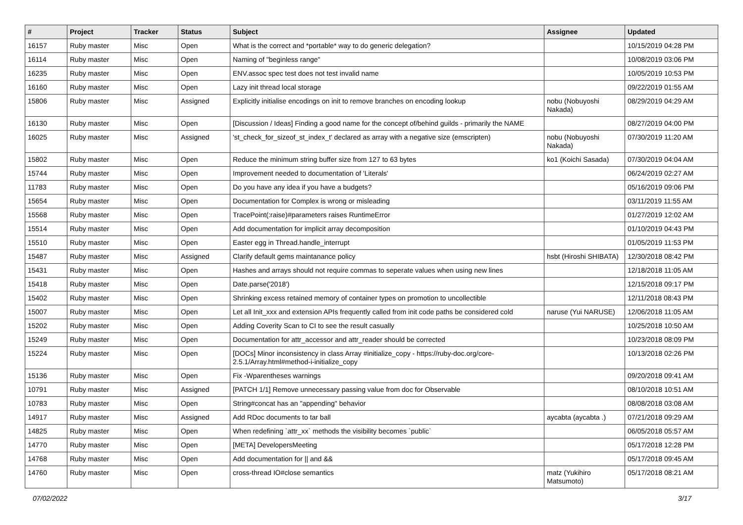| # | Project | Tracker | Status | Subject | Assignee | Updated |
| --- | --- | --- | --- | --- | --- | --- |
| 16157 | Ruby master | Misc | Open | What is the correct and *portable* way to do generic delegation? | | 10/15/2019 04:28 PM |
| 16114 | Ruby master | Misc | Open | Naming of "beginless range" | | 10/08/2019 03:06 PM |
| 16235 | Ruby master | Misc | Open | ENV.assoc spec test does not test invalid name | | 10/05/2019 10:53 PM |
| 16160 | Ruby master | Misc | Open | Lazy init thread local storage | | 09/22/2019 01:55 AM |
| 15806 | Ruby master | Misc | Assigned | Explicitly initialise encodings on init to remove branches on encoding lookup | nobu (Nobuyoshi Nakada) | 08/29/2019 04:29 AM |
| 16130 | Ruby master | Misc | Open | [Discussion / Ideas] Finding a good name for the concept of/behind guilds - primarily the NAME | | 08/27/2019 04:00 PM |
| 16025 | Ruby master | Misc | Assigned | 'st_check_for_sizeof_st_index_t' declared as array with a negative size (emscripten) | nobu (Nobuyoshi Nakada) | 07/30/2019 11:20 AM |
| 15802 | Ruby master | Misc | Open | Reduce the minimum string buffer size from 127 to 63 bytes | ko1 (Koichi Sasada) | 07/30/2019 04:04 AM |
| 15744 | Ruby master | Misc | Open | Improvement needed to documentation of 'Literals' | | 06/24/2019 02:27 AM |
| 11783 | Ruby master | Misc | Open | Do you have any idea if you have a budgets? | | 05/16/2019 09:06 PM |
| 15654 | Ruby master | Misc | Open | Documentation for Complex is wrong or misleading | | 03/11/2019 11:55 AM |
| 15568 | Ruby master | Misc | Open | TracePoint(:raise)#parameters raises RuntimeError | | 01/27/2019 12:02 AM |
| 15514 | Ruby master | Misc | Open | Add documentation for implicit array decomposition | | 01/10/2019 04:43 PM |
| 15510 | Ruby master | Misc | Open | Easter egg in Thread.handle_interrupt | | 01/05/2019 11:53 PM |
| 15487 | Ruby master | Misc | Assigned | Clarify default gems maintanance policy | hsbt (Hiroshi SHIBATA) | 12/30/2018 08:42 PM |
| 15431 | Ruby master | Misc | Open | Hashes and arrays should not require commas to seperate values when using new lines | | 12/18/2018 11:05 AM |
| 15418 | Ruby master | Misc | Open | Date.parse('2018') | | 12/15/2018 09:17 PM |
| 15402 | Ruby master | Misc | Open | Shrinking excess retained memory of container types on promotion to uncollectible | | 12/11/2018 08:43 PM |
| 15007 | Ruby master | Misc | Open | Let all Init_xxx and extension APIs frequently called from init code paths be considered cold | naruse (Yui NARUSE) | 12/06/2018 11:05 AM |
| 15202 | Ruby master | Misc | Open | Adding Coverity Scan to CI to see the result casually | | 10/25/2018 10:50 AM |
| 15249 | Ruby master | Misc | Open | Documentation for attr_accessor and attr_reader should be corrected | | 10/23/2018 08:09 PM |
| 15224 | Ruby master | Misc | Open | [DOCs] Minor inconsistency in class Array #initialize_copy - https://ruby-doc.org/core-2.5.1/Array.html#method-i-initialize_copy | | 10/13/2018 02:26 PM |
| 15136 | Ruby master | Misc | Open | Fix -Wparentheses warnings | | 09/20/2018 09:41 AM |
| 10791 | Ruby master | Misc | Assigned | [PATCH 1/1] Remove unnecessary passing value from doc for Observable | | 08/10/2018 10:51 AM |
| 10783 | Ruby master | Misc | Open | String#concat has an "appending" behavior | | 08/08/2018 03:08 AM |
| 14917 | Ruby master | Misc | Assigned | Add RDoc documents to tar ball | aycabta (aycabta .) | 07/21/2018 09:29 AM |
| 14825 | Ruby master | Misc | Open | When redefining `attr_xx` methods the visibility becomes `public` | | 06/05/2018 05:57 AM |
| 14770 | Ruby master | Misc | Open | [META] DevelopersMeeting | | 05/17/2018 12:28 PM |
| 14768 | Ruby master | Misc | Open | Add documentation for // and && | | 05/17/2018 09:45 AM |
| 14760 | Ruby master | Misc | Open | cross-thread IO#close semantics | matz (Yukihiro Matsumoto) | 05/17/2018 08:21 AM |
07/02/2022 3/17